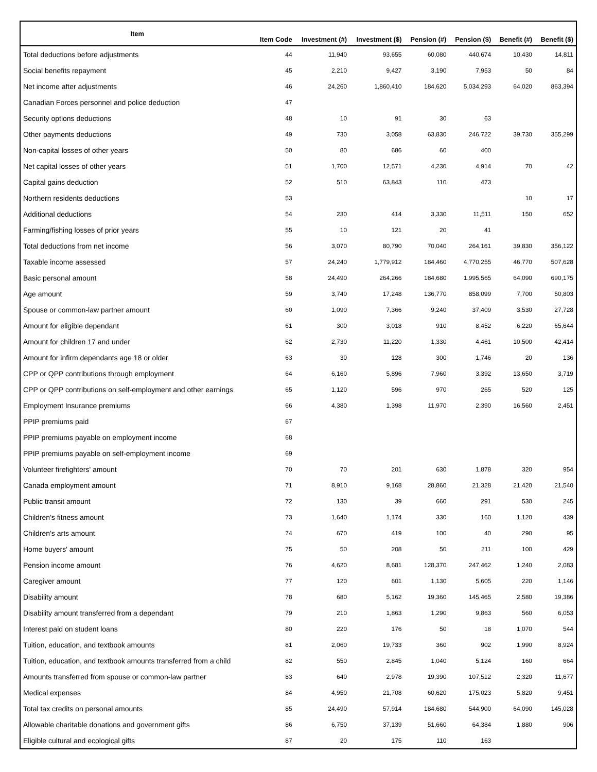| Item | Item Code | Investment (#) | Investment ($) | Pension (#) | Pension ($) | Benefit (#) | Benefit ($) |
| --- | --- | --- | --- | --- | --- | --- | --- |
| Total deductions before adjustments | 44 | 11,940 | 93,655 | 60,080 | 440,674 | 10,430 | 14,811 |
| Social benefits repayment | 45 | 2,210 | 9,427 | 3,190 | 7,953 | 50 | 84 |
| Net income after adjustments | 46 | 24,260 | 1,860,410 | 184,620 | 5,034,293 | 64,020 | 863,394 |
| Canadian Forces personnel and police deduction | 47 | | | | | | |
| Security options deductions | 48 | 10 | 91 | 30 | 63 | | |
| Other payments deductions | 49 | 730 | 3,058 | 63,830 | 246,722 | 39,730 | 355,299 |
| Non-capital losses of other years | 50 | 80 | 686 | 60 | 400 | | |
| Net capital losses of other years | 51 | 1,700 | 12,571 | 4,230 | 4,914 | 70 | 42 |
| Capital gains deduction | 52 | 510 | 63,843 | 110 | 473 | | |
| Northern residents deductions | 53 | | | | | 10 | 17 |
| Additional deductions | 54 | 230 | 414 | 3,330 | 11,511 | 150 | 652 |
| Farming/fishing losses of prior years | 55 | 10 | 121 | 20 | 41 | | |
| Total deductions from net income | 56 | 3,070 | 80,790 | 70,040 | 264,161 | 39,830 | 356,122 |
| Taxable income assessed | 57 | 24,240 | 1,779,912 | 184,460 | 4,770,255 | 46,770 | 507,628 |
| Basic personal amount | 58 | 24,490 | 264,266 | 184,680 | 1,995,565 | 64,090 | 690,175 |
| Age amount | 59 | 3,740 | 17,248 | 136,770 | 858,099 | 7,700 | 50,803 |
| Spouse or common-law partner amount | 60 | 1,090 | 7,366 | 9,240 | 37,409 | 3,530 | 27,728 |
| Amount for eligible dependant | 61 | 300 | 3,018 | 910 | 8,452 | 6,220 | 65,644 |
| Amount for children 17 and under | 62 | 2,730 | 11,220 | 1,330 | 4,461 | 10,500 | 42,414 |
| Amount for infirm dependants age 18 or older | 63 | 30 | 128 | 300 | 1,746 | 20 | 136 |
| CPP or QPP contributions through employment | 64 | 6,160 | 5,896 | 7,960 | 3,392 | 13,650 | 3,719 |
| CPP or QPP contributions on self-employment and other earnings | 65 | 1,120 | 596 | 970 | 265 | 520 | 125 |
| Employment Insurance premiums | 66 | 4,380 | 1,398 | 11,970 | 2,390 | 16,560 | 2,451 |
| PPIP premiums paid | 67 | | | | | | |
| PPIP premiums payable on employment income | 68 | | | | | | |
| PPIP premiums payable on self-employment income | 69 | | | | | | |
| Volunteer firefighters' amount | 70 | 70 | 201 | 630 | 1,878 | 320 | 954 |
| Canada employment amount | 71 | 8,910 | 9,168 | 28,860 | 21,328 | 21,420 | 21,540 |
| Public transit amount | 72 | 130 | 39 | 660 | 291 | 530 | 245 |
| Children's fitness amount | 73 | 1,640 | 1,174 | 330 | 160 | 1,120 | 439 |
| Children's arts amount | 74 | 670 | 419 | 100 | 40 | 290 | 95 |
| Home buyers' amount | 75 | 50 | 208 | 50 | 211 | 100 | 429 |
| Pension income amount | 76 | 4,620 | 8,681 | 128,370 | 247,462 | 1,240 | 2,083 |
| Caregiver amount | 77 | 120 | 601 | 1,130 | 5,605 | 220 | 1,146 |
| Disability amount | 78 | 680 | 5,162 | 19,360 | 145,465 | 2,580 | 19,386 |
| Disability amount transferred from a dependant | 79 | 210 | 1,863 | 1,290 | 9,863 | 560 | 6,053 |
| Interest paid on student loans | 80 | 220 | 176 | 50 | 18 | 1,070 | 544 |
| Tuition, education, and textbook amounts | 81 | 2,060 | 19,733 | 360 | 902 | 1,990 | 8,924 |
| Tuition, education, and textbook amounts transferred from a child | 82 | 550 | 2,845 | 1,040 | 5,124 | 160 | 664 |
| Amounts transferred from spouse or common-law partner | 83 | 640 | 2,978 | 19,390 | 107,512 | 2,320 | 11,677 |
| Medical expenses | 84 | 4,950 | 21,708 | 60,620 | 175,023 | 5,820 | 9,451 |
| Total tax credits on personal amounts | 85 | 24,490 | 57,914 | 184,680 | 544,900 | 64,090 | 145,028 |
| Allowable charitable donations and government gifts | 86 | 6,750 | 37,139 | 51,660 | 64,384 | 1,880 | 906 |
| Eligible cultural and ecological gifts | 87 | 20 | 175 | 110 | 163 | | |